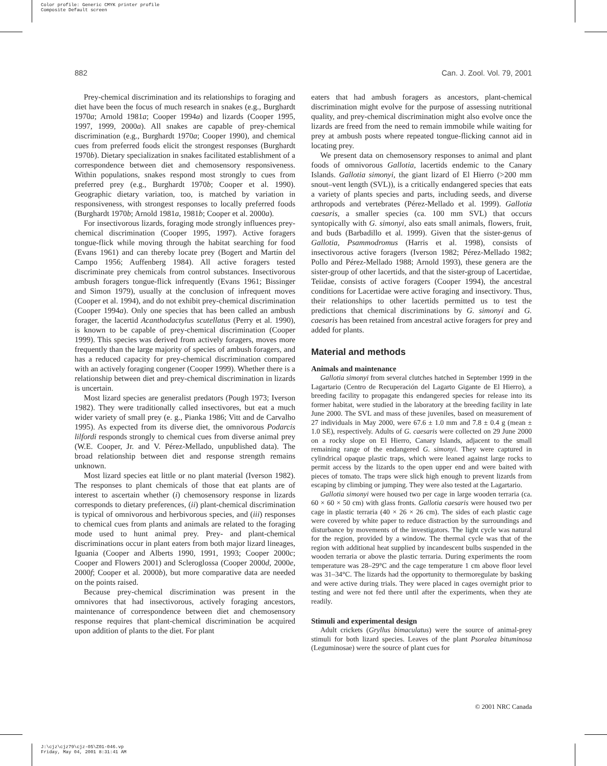Color profile: Generic CMYK printer profile
Composite Default screen
882 Can. J. Zool. Vol. 79, 2001
Prey-chemical discrimination and its relationships to foraging and diet have been the focus of much research in snakes (e.g., Burghardt 1970a; Arnold 1981a; Cooper 1994a) and lizards (Cooper 1995, 1997, 1999, 2000a). All snakes are capable of prey-chemical discrimination (e.g., Burghardt 1970a; Cooper 1990), and chemical cues from preferred foods elicit the strongest responses (Burghardt 1970b). Dietary specialization in snakes facilitated establishment of a correspondence between diet and chemosensory responsiveness. Within populations, snakes respond most strongly to cues from preferred prey (e.g., Burghardt 1970b; Cooper et al. 1990). Geographic dietary variation, too, is matched by variation in responsiveness, with strongest responses to locally preferred foods (Burghardt 1970b; Arnold 1981a, 1981b; Cooper et al. 2000a).
For insectivorous lizards, foraging mode strongly influences prey-chemical discrimination (Cooper 1995, 1997). Active foragers tongue-flick while moving through the habitat searching for food (Evans 1961) and can thereby locate prey (Bogert and Martín del Campo 1956; Auffenberg 1984). All active foragers tested discriminate prey chemicals from control substances. Insectivorous ambush foragers tongue-flick infrequently (Evans 1961; Bissinger and Simon 1979), usually at the conclusion of infrequent moves (Cooper et al. 1994), and do not exhibit prey-chemical discrimination (Cooper 1994a). Only one species that has been called an ambush forager, the lacertid Acanthodactylus scutellatus (Perry et al. 1990), is known to be capable of prey-chemical discrimination (Cooper 1999). This species was derived from actively foragers, moves more frequently than the large majority of species of ambush foragers, and has a reduced capacity for prey-chemical discrimination compared with an actively foraging congener (Cooper 1999). Whether there is a relationship between diet and prey-chemical discrimination in lizards is uncertain.
Most lizard species are generalist predators (Pough 1973; Iverson 1982). They were traditionally called insectivores, but eat a much wider variety of small prey (e. g., Pianka 1986; Vitt and de Carvalho 1995). As expected from its diverse diet, the omnivorous Podarcis lilfordi responds strongly to chemical cues from diverse animal prey (W.E. Cooper, Jr. and V. Pérez-Mellado, unpublished data). The broad relationship between diet and response strength remains unknown.
Most lizard species eat little or no plant material (Iverson 1982). The responses to plant chemicals of those that eat plants are of interest to ascertain whether (i) chemosensory response in lizards corresponds to dietary preferences, (ii) plant-chemical discrimination is typical of omnivorous and herbivorous species, and (iii) responses to chemical cues from plants and animals are related to the foraging mode used to hunt animal prey. Prey- and plant-chemical discriminations occur in plant eaters from both major lizard lineages, Iguania (Cooper and Alberts 1990, 1991, 1993; Cooper 2000c; Cooper and Flowers 2001) and Scleroglossa (Cooper 2000d, 2000e, 2000f; Cooper et al. 2000b), but more comparative data are needed on the points raised.
Because prey-chemical discrimination was present in the omnivores that had insectivorous, actively foraging ancestors, maintenance of correspondence between diet and chemosensory response requires that plant-chemical discrimination be acquired upon addition of plants to the diet. For plant
eaters that had ambush foragers as ancestors, plant-chemical discrimination might evolve for the purpose of assessing nutritional quality, and prey-chemical discrimination might also evolve once the lizards are freed from the need to remain immobile while waiting for prey at ambush posts where repeated tongue-flicking cannot aid in locating prey.
We present data on chemosensory responses to animal and plant foods of omnivorous Gallotia, lacertids endemic to the Canary Islands. Gallotia simonyi, the giant lizard of El Hierro (>200 mm snout–vent length (SVL)), is a critically endangered species that eats a variety of plants species and parts, including seeds, and diverse arthropods and vertebrates (Pérez-Mellado et al. 1999). Gallotia caesaris, a smaller species (ca. 100 mm SVL) that occurs syntopically with G. simonyi, also eats small animals, flowers, fruit, and buds (Barbadillo et al. 1999). Given that the sister-genus of Gallotia, Psammodromus (Harris et al. 1998), consists of insectivorous active foragers (Iverson 1982; Pérez-Mellado 1982; Pollo and Pérez-Mellado 1988; Arnold 1993), these genera are the sister-group of other lacertids, and that the sister-group of Lacertidae, Teiidae, consists of active foragers (Cooper 1994), the ancestral conditions for Lacertidae were active foraging and insectivory. Thus, their relationships to other lacertids permitted us to test the predictions that chemical discriminations by G. simonyi and G. caesaris has been retained from ancestral active foragers for prey and added for plants.
Material and methods
Animals and maintenance
Gallotia simonyi from several clutches hatched in September 1999 in the Lagartario (Centro de Recuperación del Lagarto Gigante de El Hierro), a breeding facility to propagate this endangered species for release into its former habitat, were studied in the laboratory at the breeding facility in late June 2000. The SVL and mass of these juveniles, based on measurement of 27 individuals in May 2000, were 67.6 ± 1.0 mm and 7.8 ± 0.4 g (mean ± 1.0 SE), respectively. Adults of G. caesaris were collected on 29 June 2000 on a rocky slope on El Hierro, Canary Islands, adjacent to the small remaining range of the endangered G. simonyi. They were captured in cylindrical opaque plastic traps, which were leaned against large rocks to permit access by the lizards to the open upper end and were baited with pieces of tomato. The traps were slick high enough to prevent lizards from escaping by climbing or jumping. They were also tested at the Lagartario.
Gallotia simonyi were housed two per cage in large wooden terraria (ca. 60 × 60 × 50 cm) with glass fronts. Gallotia caesaris were housed two per cage in plastic terraria (40 × 26 × 26 cm). The sides of each plastic cage were covered by white paper to reduce distraction by the surroundings and disturbance by movements of the investigators. The light cycle was natural for the region, provided by a window. The thermal cycle was that of the region with additional heat supplied by incandescent bulbs suspended in the wooden terraria or above the plastic terraria. During experiments the room temperature was 28–29°C and the cage temperature 1 cm above floor level was 31–34°C. The lizards had the opportunity to thermoregulate by basking and were active during trials. They were placed in cages overnight prior to testing and were not fed there until after the experiments, when they ate readily.
Stimuli and experimental design
Adult crickets (Gryllus bimaculatus) were the source of animal-prey stimuli for both lizard species. Leaves of the plant Psoralea bituminosa (Leguminosae) were the source of plant cues for
© 2001 NRC Canada
J:\cjz\cjz79\cjz-05\Z01-046.vp
Friday, May 04, 2001 8:31:41 AM